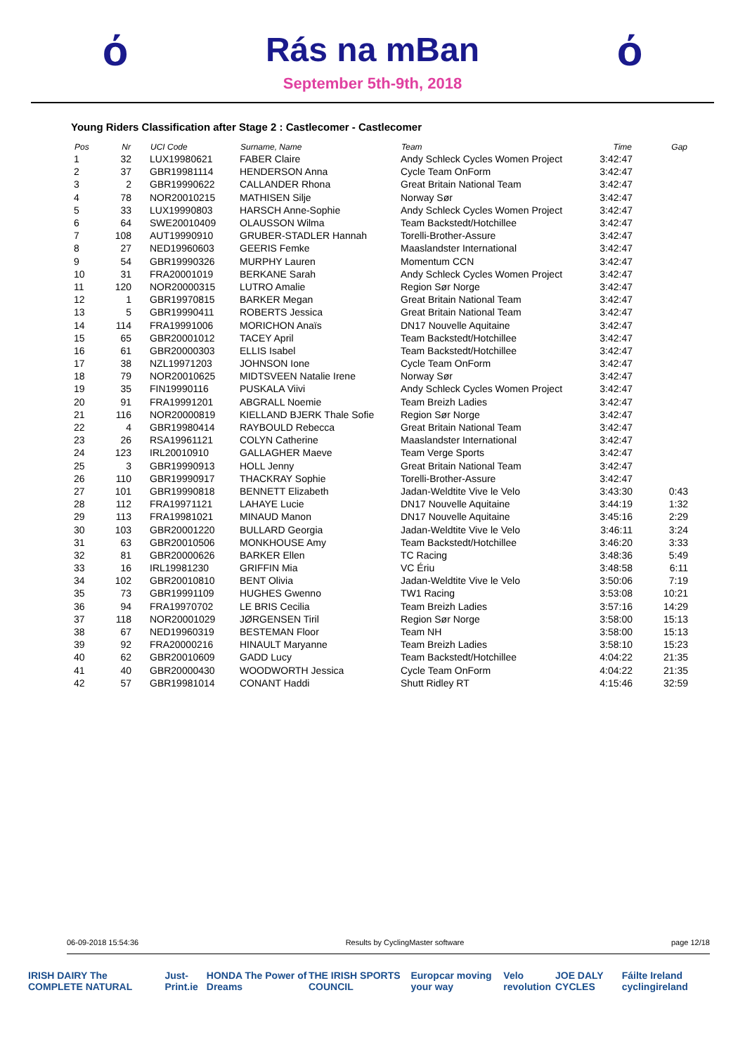ό
Rás na mBan
September 5th-9th, 2018
ό
Young Riders Classification after Stage 2 : Castlecomer - Castlecomer
| Pos | Nr | | UCI Code | Surname, Name | Team | Time | Gap |
| --- | --- | --- | --- | --- | --- | --- | --- |
| 1 | 32 | | LUX19980621 | FABER Claire | Andy Schleck Cycles Women Project | 3:42:47 | |
| 2 | 37 | | GBR19981114 | HENDERSON Anna | Cycle Team OnForm | 3:42:47 | |
| 3 | 2 | | GBR19990622 | CALLANDER Rhona | Great Britain National Team | 3:42:47 | |
| 4 | 78 | | NOR20010215 | MATHISEN Silje | Norway Sør | 3:42:47 | |
| 5 | 33 | | LUX19990803 | HARSCH Anne-Sophie | Andy Schleck Cycles Women Project | 3:42:47 | |
| 6 | 64 | | SWE20010409 | OLAUSSON Wilma | Team Backstedt/Hotchillee | 3:42:47 | |
| 7 | 108 | | AUT19990910 | GRUBER-STADLER Hannah | Torelli-Brother-Assure | 3:42:47 | |
| 8 | 27 | | NED19960603 | GEERIS Femke | Maaslandster International | 3:42:47 | |
| 9 | 54 | | GBR19990326 | MURPHY Lauren | Momentum CCN | 3:42:47 | |
| 10 | 31 | | FRA20001019 | BERKANE Sarah | Andy Schleck Cycles Women Project | 3:42:47 | |
| 11 | 120 | | NOR20000315 | LUTRO Amalie | Region Sør Norge | 3:42:47 | |
| 12 | 1 | | GBR19970815 | BARKER Megan | Great Britain National Team | 3:42:47 | |
| 13 | 5 | | GBR19990411 | ROBERTS Jessica | Great Britain National Team | 3:42:47 | |
| 14 | 114 | | FRA19991006 | MORICHON Anaïs | DN17 Nouvelle Aquitaine | 3:42:47 | |
| 15 | 65 | | GBR20001012 | TACEY April | Team Backstedt/Hotchillee | 3:42:47 | |
| 16 | 61 | | GBR20000303 | ELLIS Isabel | Team Backstedt/Hotchillee | 3:42:47 | |
| 17 | 38 | | NZL19971203 | JOHNSON Ione | Cycle Team OnForm | 3:42:47 | |
| 18 | 79 | | NOR20010625 | MIDTSVEEN Natalie Irene | Norway Sør | 3:42:47 | |
| 19 | 35 | | FIN19990116 | PUSKALA Viivi | Andy Schleck Cycles Women Project | 3:42:47 | |
| 20 | 91 | | FRA19991201 | ABGRALL Noemie | Team Breizh Ladies | 3:42:47 | |
| 21 | 116 | | NOR20000819 | KIELLAND BJERK Thale Sofie | Region Sør Norge | 3:42:47 | |
| 22 | 4 | | GBR19980414 | RAYBOULD Rebecca | Great Britain National Team | 3:42:47 | |
| 23 | 26 | | RSA19961121 | COLYN Catherine | Maaslandster International | 3:42:47 | |
| 24 | 123 | | IRL20010910 | GALLAGHER Maeve | Team Verge Sports | 3:42:47 | |
| 25 | 3 | | GBR19990913 | HOLL Jenny | Great Britain National Team | 3:42:47 | |
| 26 | 110 | | GBR19990917 | THACKRAY Sophie | Torelli-Brother-Assure | 3:42:47 | |
| 27 | 101 | | GBR19990818 | BENNETT Elizabeth | Jadan-Weldtite Vive le Velo | 3:43:30 | 0:43 |
| 28 | 112 | | FRA19971121 | LAHAYE Lucie | DN17 Nouvelle Aquitaine | 3:44:19 | 1:32 |
| 29 | 113 | | FRA19981021 | MINAUD Manon | DN17 Nouvelle Aquitaine | 3:45:16 | 2:29 |
| 30 | 103 | | GBR20001220 | BULLARD Georgia | Jadan-Weldtite Vive le Velo | 3:46:11 | 3:24 |
| 31 | 63 | | GBR20010506 | MONKHOUSE Amy | Team Backstedt/Hotchillee | 3:46:20 | 3:33 |
| 32 | 81 | | GBR20000626 | BARKER Ellen | TC Racing | 3:48:36 | 5:49 |
| 33 | 16 | | IRL19981230 | GRIFFIN Mia | VC Ériu | 3:48:58 | 6:11 |
| 34 | 102 | | GBR20010810 | BENT Olivia | Jadan-Weldtite Vive le Velo | 3:50:06 | 7:19 |
| 35 | 73 | | GBR19991109 | HUGHES Gwenno | TW1 Racing | 3:53:08 | 10:21 |
| 36 | 94 | | FRA19970702 | LE BRIS Cecilia | Team Breizh Ladies | 3:57:16 | 14:29 |
| 37 | 118 | | NOR20001029 | JØRGENSEN Tiril | Region Sør Norge | 3:58:00 | 15:13 |
| 38 | 67 | | NED19960319 | BESTEMAN Floor | Team NH | 3:58:00 | 15:13 |
| 39 | 92 | | FRA20000216 | HINAULT Maryanne | Team Breizh Ladies | 3:58:10 | 15:23 |
| 40 | 62 | | GBR20010609 | GADD Lucy | Team Backstedt/Hotchillee | 4:04:22 | 21:35 |
| 41 | 40 | | GBR20000430 | WOODWORTH Jessica | Cycle Team OnForm | 4:04:22 | 21:35 |
| 42 | 57 | | GBR19981014 | CONANT Haddi | Shutt Ridley RT | 4:15:46 | 32:59 |
06-09-2018 15:54:36 Results by CyclingMaster software page 12/18
IRISH DAIRY The COMPLETE NATURAL Just-Print.ie HONDA The Power of Dreams THE IRISH SPORTS COUNCIL Europcar moving your way Velo revolution JOE DALY CYCLES Fáilte Ireland cyclingireland